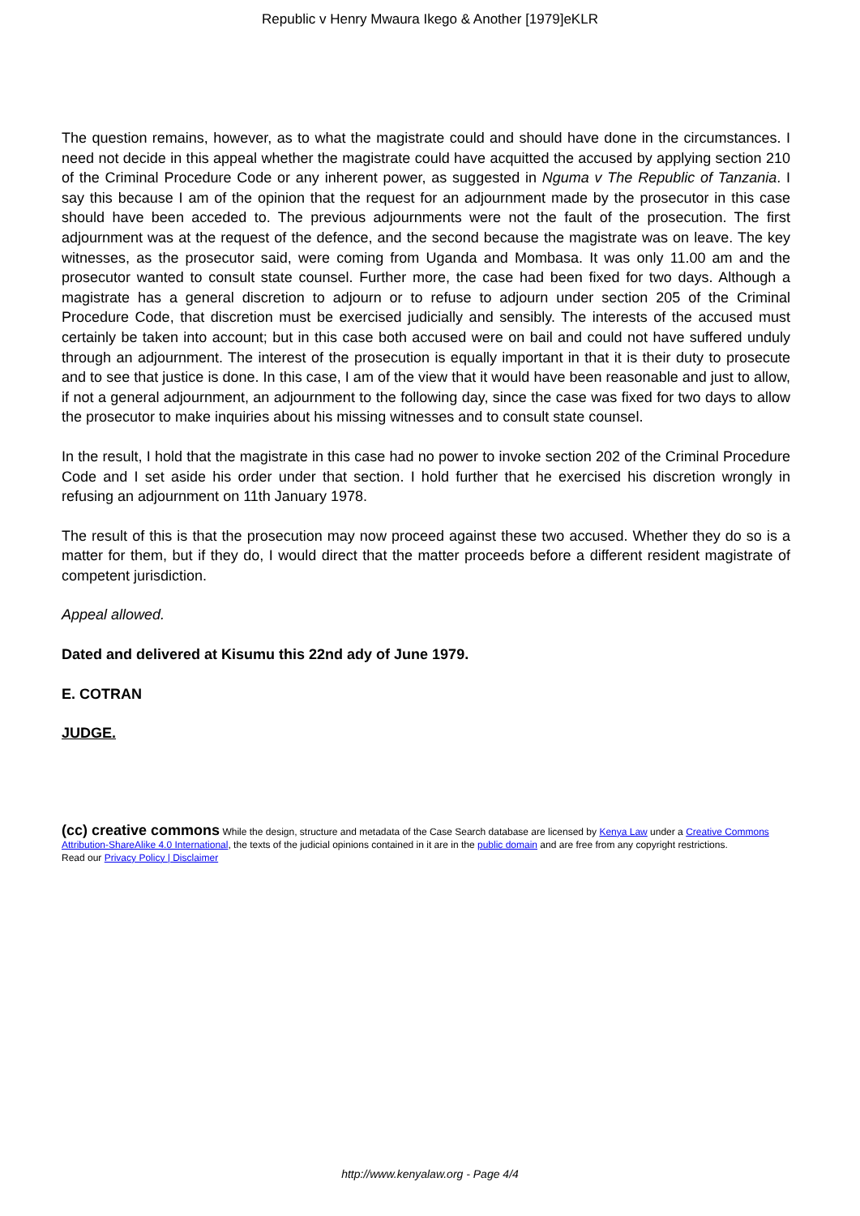Republic v Henry Mwaura Ikego & Another [1979]eKLR
The question remains, however, as to what the magistrate could and should have done in the circumstances. I need not decide in this appeal whether the magistrate could have acquitted the accused by applying section 210 of the Criminal Procedure Code or any inherent power, as suggested in Nguma v The Republic of Tanzania. I say this because I am of the opinion that the request for an adjournment made by the prosecutor in this case should have been acceded to. The previous adjournments were not the fault of the prosecution. The first adjournment was at the request of the defence, and the second because the magistrate was on leave. The key witnesses, as the prosecutor said, were coming from Uganda and Mombasa. It was only 11.00 am and the prosecutor wanted to consult state counsel. Further more, the case had been fixed for two days. Although a magistrate has a general discretion to adjourn or to refuse to adjourn under section 205 of the Criminal Procedure Code, that discretion must be exercised judicially and sensibly. The interests of the accused must certainly be taken into account; but in this case both accused were on bail and could not have suffered unduly through an adjournment. The interest of the prosecution is equally important in that it is their duty to prosecute and to see that justice is done. In this case, I am of the view that it would have been reasonable and just to allow, if not a general adjournment, an adjournment to the following day, since the case was fixed for two days to allow the prosecutor to make inquiries about his missing witnesses and to consult state counsel.
In the result, I hold that the magistrate in this case had no power to invoke section 202 of the Criminal Procedure Code and I set aside his order under that section. I hold further that he exercised his discretion wrongly in refusing an adjournment on 11th January 1978.
The result of this is that the prosecution may now proceed against these two accused. Whether they do so is a matter for them, but if they do, I would direct that the matter proceeds before a different resident magistrate of competent jurisdiction.
Appeal allowed.
Dated and delivered at Kisumu this 22nd ady of June 1979.
E. COTRAN
JUDGE.
(cc) creative commons While the design, structure and metadata of the Case Search database are licensed by Kenya Law under a Creative Commons Attribution-ShareAlike 4.0 International, the texts of the judicial opinions contained in it are in the public domain and are free from any copyright restrictions.
Read our Privacy Policy | Disclaimer
http://www.kenyalaw.org - Page 4/4